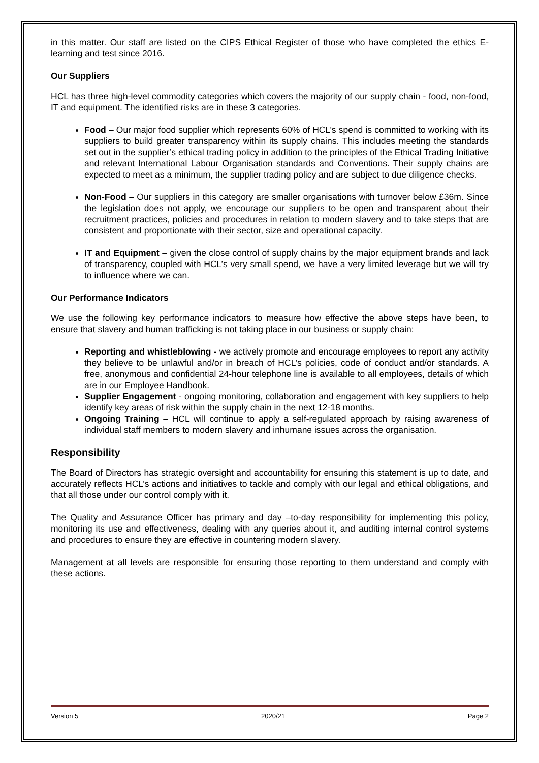in this matter. Our staff are listed on the CIPS Ethical Register of those who have completed the ethics E-learning and test since 2016.
Our Suppliers
HCL has three high-level commodity categories which covers the majority of our supply chain - food, non-food, IT and equipment. The identified risks are in these 3 categories.
Food – Our major food supplier which represents 60% of HCL’s spend is committed to working with its suppliers to build greater transparency within its supply chains. This includes meeting the standards set out in the supplier’s ethical trading policy in addition to the principles of the Ethical Trading Initiative and relevant International Labour Organisation standards and Conventions. Their supply chains are expected to meet as a minimum, the supplier trading policy and are subject to due diligence checks.
Non-Food – Our suppliers in this category are smaller organisations with turnover below £36m. Since the legislation does not apply, we encourage our suppliers to be open and transparent about their recruitment practices, policies and procedures in relation to modern slavery and to take steps that are consistent and proportionate with their sector, size and operational capacity.
IT and Equipment – given the close control of supply chains by the major equipment brands and lack of transparency, coupled with HCL’s very small spend, we have a very limited leverage but we will try to influence where we can.
Our Performance Indicators
We use the following key performance indicators to measure how effective the above steps have been, to ensure that slavery and human trafficking is not taking place in our business or supply chain:
Reporting and whistleblowing - we actively promote and encourage employees to report any activity they believe to be unlawful and/or in breach of HCL’s policies, code of conduct and/or standards. A free, anonymous and confidential 24-hour telephone line is available to all employees, details of which are in our Employee Handbook.
Supplier Engagement - ongoing monitoring, collaboration and engagement with key suppliers to help identify key areas of risk within the supply chain in the next 12-18 months.
Ongoing Training – HCL will continue to apply a self-regulated approach by raising awareness of individual staff members to modern slavery and inhumane issues across the organisation.
Responsibility
The Board of Directors has strategic oversight and accountability for ensuring this statement is up to date, and accurately reflects HCL’s actions and initiatives to tackle and comply with our legal and ethical obligations, and that all those under our control comply with it.
The Quality and Assurance Officer has primary and day –to-day responsibility for implementing this policy, monitoring its use and effectiveness, dealing with any queries about it, and auditing internal control systems and procedures to ensure they are effective in countering modern slavery.
Management at all levels are responsible for ensuring those reporting to them understand and comply with these actions.
Version 5 2020/21 Page 2